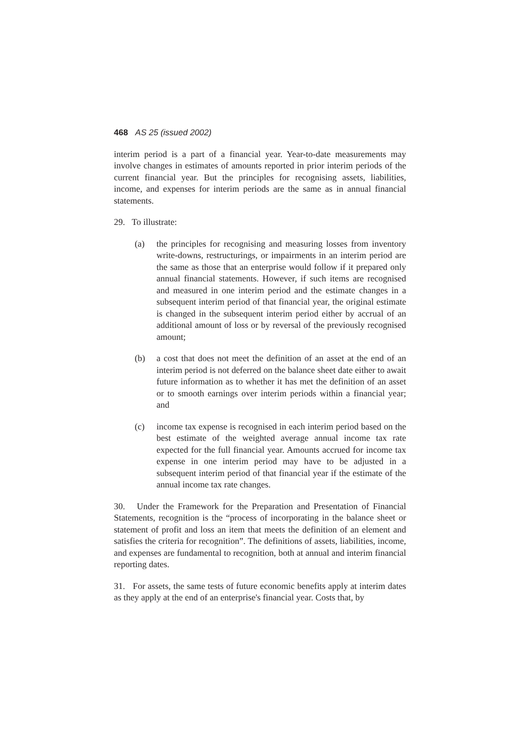468 AS 25 (issued 2002)
interim period is a part of a financial year. Year-to-date measurements may involve changes in estimates of amounts reported in prior interim periods of the current financial year. But the principles for recognising assets, liabilities, income, and expenses for interim periods are the same as in annual financial statements.
29. To illustrate:
(a) the principles for recognising and measuring losses from inventory write-downs, restructurings, or impairments in an interim period are the same as those that an enterprise would follow if it prepared only annual financial statements. However, if such items are recognised and measured in one interim period and the estimate changes in a subsequent interim period of that financial year, the original estimate is changed in the subsequent interim period either by accrual of an additional amount of loss or by reversal of the previously recognised amount;
(b) a cost that does not meet the definition of an asset at the end of an interim period is not deferred on the balance sheet date either to await future information as to whether it has met the definition of an asset or to smooth earnings over interim periods within a financial year; and
(c) income tax expense is recognised in each interim period based on the best estimate of the weighted average annual income tax rate expected for the full financial year. Amounts accrued for income tax expense in one interim period may have to be adjusted in a subsequent interim period of that financial year if the estimate of the annual income tax rate changes.
30. Under the Framework for the Preparation and Presentation of Financial Statements, recognition is the “process of incorporating in the balance sheet or statement of profit and loss an item that meets the definition of an element and satisfies the criteria for recognition”. The definitions of assets, liabilities, income, and expenses are fundamental to recognition, both at annual and interim financial reporting dates.
31. For assets, the same tests of future economic benefits apply at interim dates as they apply at the end of an enterprise's financial year. Costs that, by